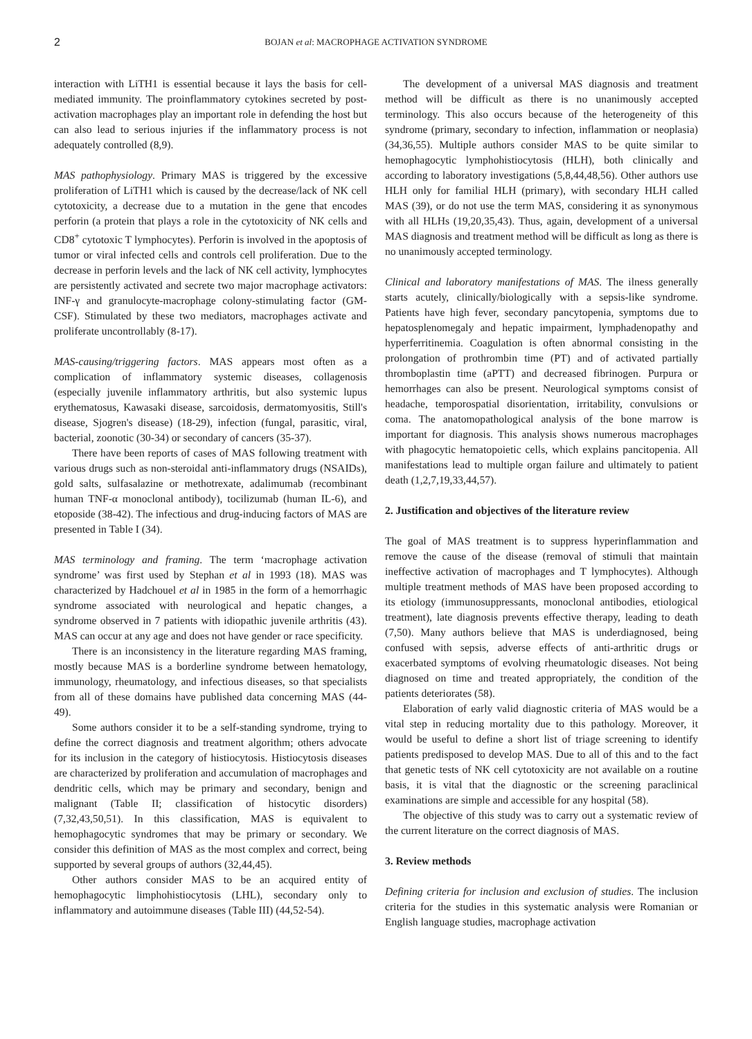2
BOJAN et al: MACROPHAGE ACTIVATION SYNDROME
interaction with LiTH1 is essential because it lays the basis for cell-mediated immunity. The proinflammatory cytokines secreted by post-activation macrophages play an important role in defending the host but can also lead to serious injuries if the inflammatory process is not adequately controlled (8,9).
MAS pathophysiology. Primary MAS is triggered by the excessive proliferation of LiTH1 which is caused by the decrease/lack of NK cell cytotoxicity, a decrease due to a mutation in the gene that encodes perforin (a protein that plays a role in the cytotoxicity of NK cells and CD8<sup>+</sup> cytotoxic T lymphocytes). Perforin is involved in the apoptosis of tumor or viral infected cells and controls cell proliferation. Due to the decrease in perforin levels and the lack of NK cell activity, lymphocytes are persistently activated and secrete two major macrophage activators: INF-γ and granulocyte-macrophage colony-stimulating factor (GM-CSF). Stimulated by these two mediators, macrophages activate and proliferate uncontrollably (8-17).
MAS-causing/triggering factors. MAS appears most often as a complication of inflammatory systemic diseases, collagenosis (especially juvenile inflammatory arthritis, but also systemic lupus erythematosus, Kawasaki disease, sarcoidosis, dermatomyositis, Still's disease, Sjogren's disease) (18-29), infection (fungal, parasitic, viral, bacterial, zoonotic (30-34) or secondary of cancers (35-37).
There have been reports of cases of MAS following treatment with various drugs such as non-steroidal anti-inflammatory drugs (NSAIDs), gold salts, sulfasalazine or methotrexate, adalimumab (recombinant human TNF-α monoclonal antibody), tocilizumab (human IL-6), and etoposide (38-42). The infectious and drug-inducing factors of MAS are presented in Table I (34).
MAS terminology and framing. The term ‘macrophage activation syndrome’ was first used by Stephan et al in 1993 (18). MAS was characterized by Hadchouel et al in 1985 in the form of a hemorrhagic syndrome associated with neurological and hepatic changes, a syndrome observed in 7 patients with idiopathic juvenile arthritis (43). MAS can occur at any age and does not have gender or race specificity.
There is an inconsistency in the literature regarding MAS framing, mostly because MAS is a borderline syndrome between hematology, immunology, rheumatology, and infectious diseases, so that specialists from all of these domains have published data concerning MAS (44-49).
Some authors consider it to be a self-standing syndrome, trying to define the correct diagnosis and treatment algorithm; others advocate for its inclusion in the category of histiocytosis. Histiocytosis diseases are characterized by proliferation and accumulation of macrophages and dendritic cells, which may be primary and secondary, benign and malignant (Table II; classification of histocytic disorders) (7,32,43,50,51). In this classification, MAS is equivalent to hemophagocytic syndromes that may be primary or secondary. We consider this definition of MAS as the most complex and correct, being supported by several groups of authors (32,44,45).
Other authors consider MAS to be an acquired entity of hemophagocytic limphohistiocytosis (LHL), secondary only to inflammatory and autoimmune diseases (Table III) (44,52-54).
The development of a universal MAS diagnosis and treatment method will be difficult as there is no unanimously accepted terminology. This also occurs because of the heterogeneity of this syndrome (primary, secondary to infection, inflammation or neoplasia) (34,36,55). Multiple authors consider MAS to be quite similar to hemophagocytic lymphohistiocytosis (HLH), both clinically and according to laboratory investigations (5,8,44,48,56). Other authors use HLH only for familial HLH (primary), with secondary HLH called MAS (39), or do not use the term MAS, considering it as synonymous with all HLHs (19,20,35,43). Thus, again, development of a universal MAS diagnosis and treatment method will be difficult as long as there is no unanimously accepted terminology.
Clinical and laboratory manifestations of MAS. The ilness generally starts acutely, clinically/biologically with a sepsis-like syndrome. Patients have high fever, secondary pancytopenia, symptoms due to hepatosplenomegaly and hepatic impairment, lymphadenopathy and hyperferritinemia. Coagulation is often abnormal consisting in the prolongation of prothrombin time (PT) and of activated partially thromboplastin time (aPTT) and decreased fibrinogen. Purpura or hemorrhages can also be present. Neurological symptoms consist of headache, temporospatial disorientation, irritability, convulsions or coma. The anatomopathological analysis of the bone marrow is important for diagnosis. This analysis shows numerous macrophages with phagocytic hematopoietic cells, which explains pancitopenia. All manifestations lead to multiple organ failure and ultimately to patient death (1,2,7,19,33,44,57).
2. Justification and objectives of the literature review
The goal of MAS treatment is to suppress hyperinflammation and remove the cause of the disease (removal of stimuli that maintain ineffective activation of macrophages and T lymphocytes). Although multiple treatment methods of MAS have been proposed according to its etiology (immunosuppressants, monoclonal antibodies, etiological treatment), late diagnosis prevents effective therapy, leading to death (7,50). Many authors believe that MAS is underdiagnosed, being confused with sepsis, adverse effects of anti-arthritic drugs or exacerbated symptoms of evolving rheumatologic diseases. Not being diagnosed on time and treated appropriately, the condition of the patients deteriorates (58).
Elaboration of early valid diagnostic criteria of MAS would be a vital step in reducing mortality due to this pathology. Moreover, it would be useful to define a short list of triage screening to identify patients predisposed to develop MAS. Due to all of this and to the fact that genetic tests of NK cell cytotoxicity are not available on a routine basis, it is vital that the diagnostic or the screening paraclinical examinations are simple and accessible for any hospital (58).
The objective of this study was to carry out a systematic review of the current literature on the correct diagnosis of MAS.
3. Review methods
Defining criteria for inclusion and exclusion of studies. The inclusion criteria for the studies in this systematic analysis were Romanian or English language studies, macrophage activation